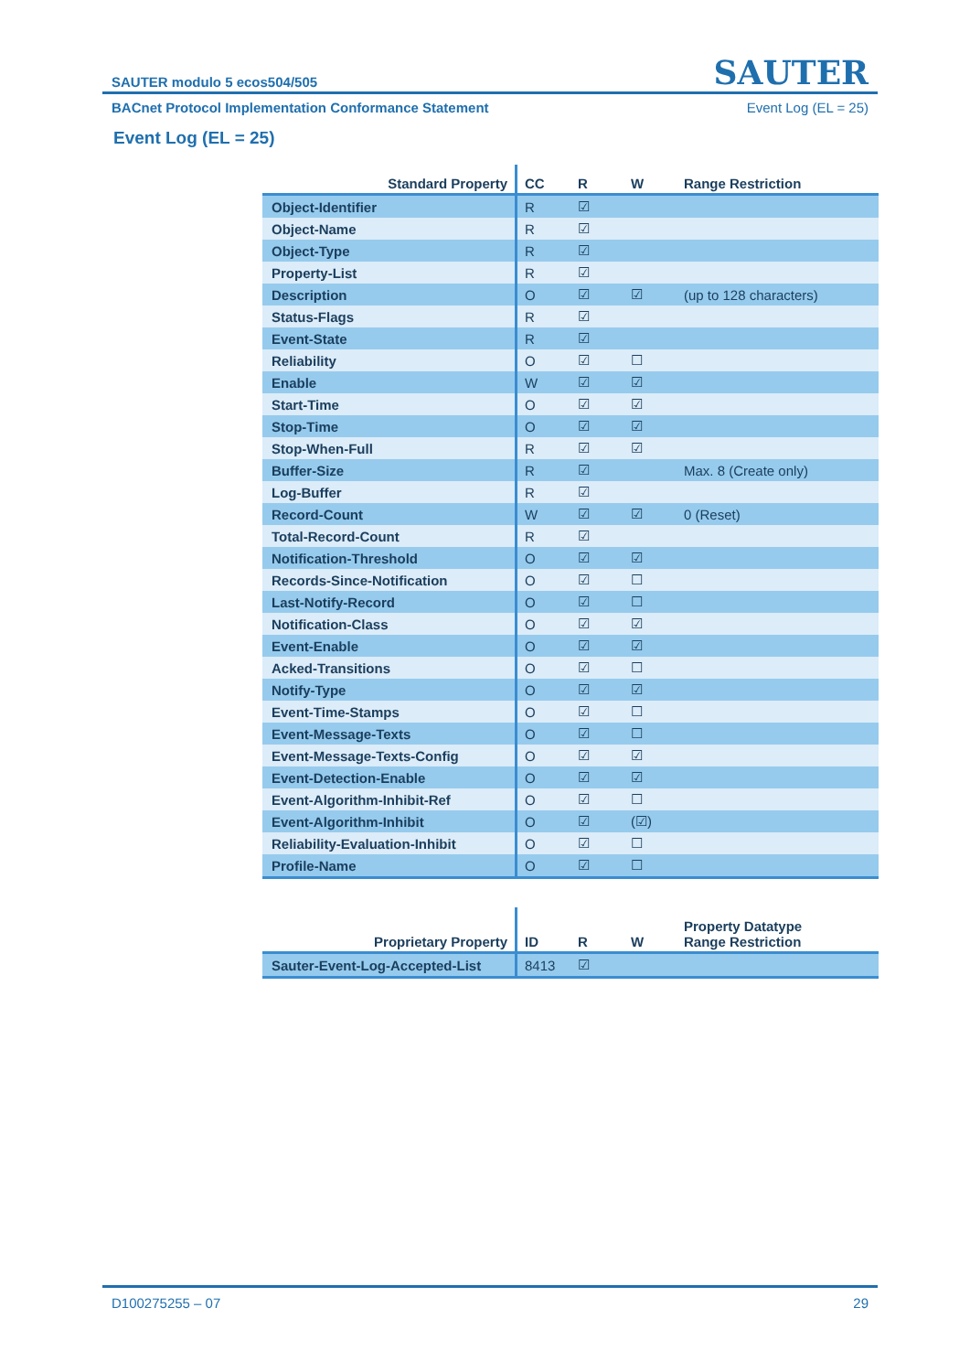SAUTER modulo 5 ecos504/505 SAUTER
BACnet Protocol Implementation Conformance Statement Event Log (EL = 25)
Event Log (EL = 25)
| Standard Property | CC | R | W | Range Restriction |
| --- | --- | --- | --- | --- |
| Object-Identifier | R | ☑ | | |
| Object-Name | R | ☑ | | |
| Object-Type | R | ☑ | | |
| Property-List | R | ☑ | | |
| Description | O | ☑ | ☑ | (up to 128 characters) |
| Status-Flags | R | ☑ | | |
| Event-State | R | ☑ | | |
| Reliability | O | ☑ | ☐ | |
| Enable | W | ☑ | ☑ | |
| Start-Time | O | ☑ | ☑ | |
| Stop-Time | O | ☑ | ☑ | |
| Stop-When-Full | R | ☑ | ☑ | |
| Buffer-Size | R | ☑ | | Max. 8 (Create only) |
| Log-Buffer | R | ☑ | | |
| Record-Count | W | ☑ | ☑ | 0 (Reset) |
| Total-Record-Count | R | ☑ | | |
| Notification-Threshold | O | ☑ | ☑ | |
| Records-Since-Notification | O | ☑ | ☐ | |
| Last-Notify-Record | O | ☑ | ☐ | |
| Notification-Class | O | ☑ | ☑ | |
| Event-Enable | O | ☑ | ☑ | |
| Acked-Transitions | O | ☑ | ☐ | |
| Notify-Type | O | ☑ | ☑ | |
| Event-Time-Stamps | O | ☑ | ☐ | |
| Event-Message-Texts | O | ☑ | ☐ | |
| Event-Message-Texts-Config | O | ☑ | ☑ | |
| Event-Detection-Enable | O | ☑ | ☑ | |
| Event-Algorithm-Inhibit-Ref | O | ☑ | ☐ | |
| Event-Algorithm-Inhibit | O | ☑ | (☑) | |
| Reliability-Evaluation-Inhibit | O | ☑ | ☐ | |
| Profile-Name | O | ☑ | ☐ | |
| Proprietary Property | ID | R | W | Property Datatype Range Restriction |
| --- | --- | --- | --- | --- |
| Sauter-Event-Log-Accepted-List | 8413 | ☑ | | |
D100275255 – 07 29